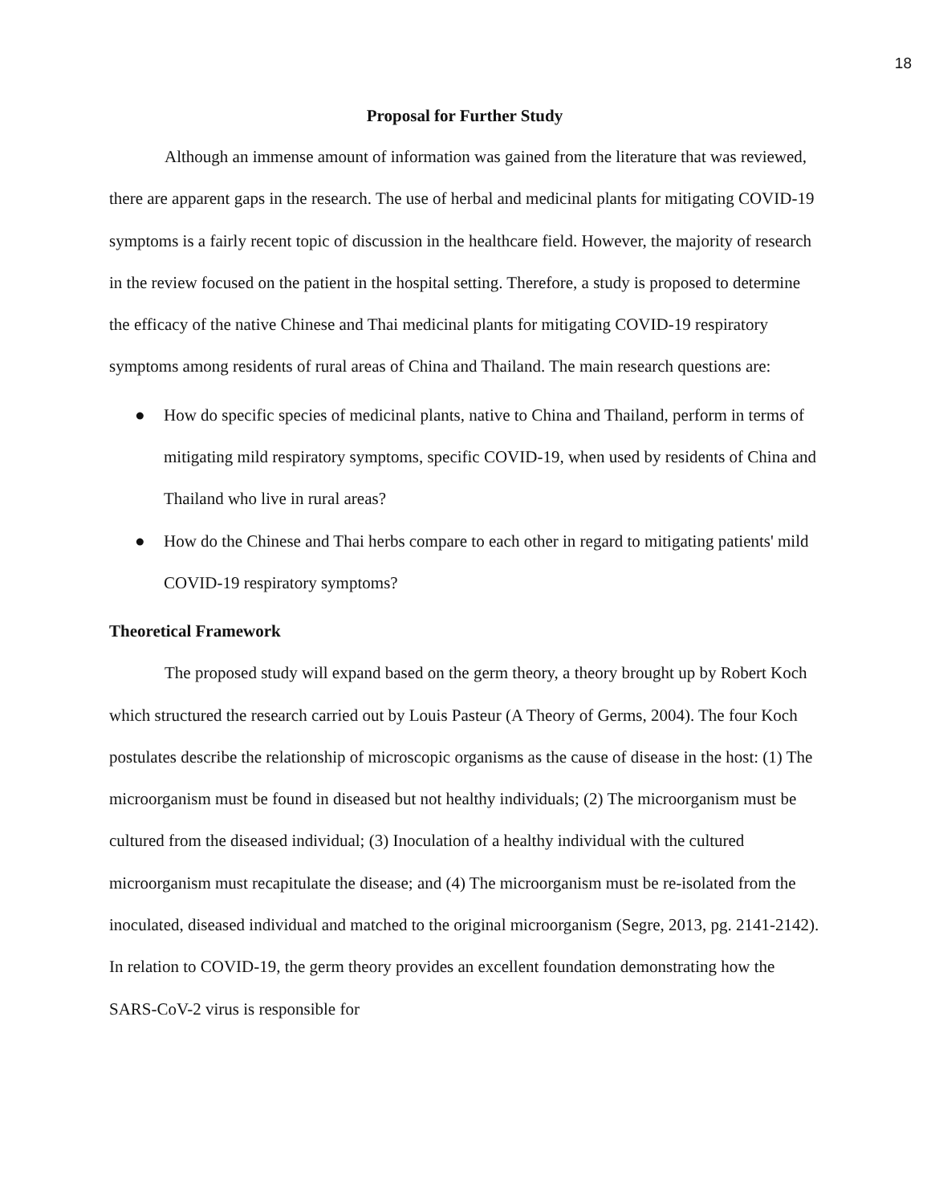18
Proposal for Further Study
Although an immense amount of information was gained from the literature that was reviewed, there are apparent gaps in the research. The use of herbal and medicinal plants for mitigating COVID-19 symptoms is a fairly recent topic of discussion in the healthcare field. However, the majority of research in the review focused on the patient in the hospital setting. Therefore, a study is proposed to determine the efficacy of the native Chinese and Thai medicinal plants for mitigating COVID-19 respiratory symptoms among residents of rural areas of China and Thailand. The main research questions are:
● How do specific species of medicinal plants, native to China and Thailand, perform in terms of mitigating mild respiratory symptoms, specific COVID-19, when used by residents of China and Thailand who live in rural areas?
● How do the Chinese and Thai herbs compare to each other in regard to mitigating patients' mild COVID-19 respiratory symptoms?
Theoretical Framework
The proposed study will expand based on the germ theory, a theory brought up by Robert Koch which structured the research carried out by Louis Pasteur (A Theory of Germs, 2004). The four Koch postulates describe the relationship of microscopic organisms as the cause of disease in the host: (1) The microorganism must be found in diseased but not healthy individuals; (2) The microorganism must be cultured from the diseased individual; (3) Inoculation of a healthy individual with the cultured microorganism must recapitulate the disease; and (4) The microorganism must be re-isolated from the inoculated, diseased individual and matched to the original microorganism (Segre, 2013, pg. 2141-2142). In relation to COVID-19, the germ theory provides an excellent foundation demonstrating how the SARS-CoV-2 virus is responsible for